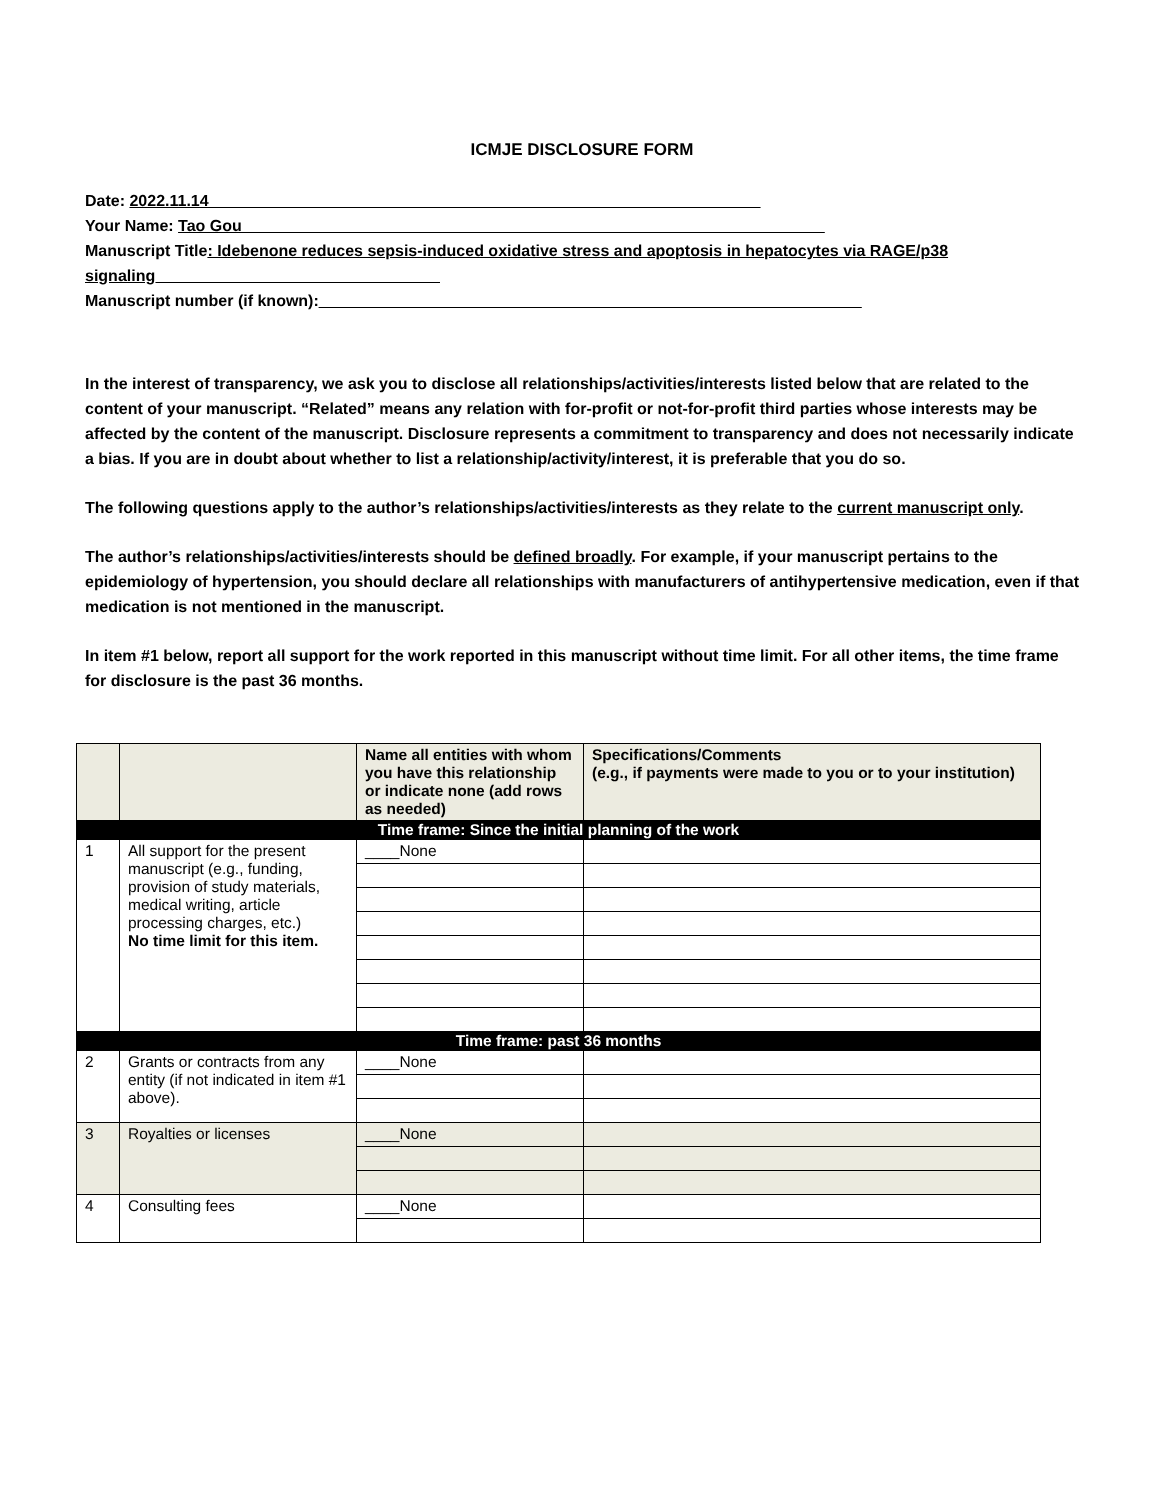ICMJE DISCLOSURE FORM
Date: 2022.11.14______________________________________________________________
Your Name: Tao Gou _________________________________________________________________
Manuscript Title: Idebenone reduces sepsis-induced oxidative stress and apoptosis in hepatocytes via RAGE/p38 signaling________________________________
Manuscript number (if known):_____________________________________________________________
In the interest of transparency, we ask you to disclose all relationships/activities/interests listed below that are related to the content of your manuscript. “Related” means any relation with for-profit or not-for-profit third parties whose interests may be affected by the content of the manuscript. Disclosure represents a commitment to transparency and does not necessarily indicate a bias. If you are in doubt about whether to list a relationship/activity/interest, it is preferable that you do so.
The following questions apply to the author’s relationships/activities/interests as they relate to the current manuscript only.
The author’s relationships/activities/interests should be defined broadly. For example, if your manuscript pertains to the epidemiology of hypertension, you should declare all relationships with manufacturers of antihypertensive medication, even if that medication is not mentioned in the manuscript.
In item #1 below, report all support for the work reported in this manuscript without time limit. For all other items, the time frame for disclosure is the past 36 months.
| | | Name all entities with whom you have this relationship or indicate none (add rows as needed) | Specifications/Comments (e.g., if payments were made to you or to your institution) |
| --- | --- | --- | --- |
| Time frame: Since the initial planning of the work | | | |
| 1 | All support for the present manuscript (e.g., funding, provision of study materials, medical writing, article processing charges, etc.) No time limit for this item. | ____None | |
| Time frame: past 36 months | | | |
| 2 | Grants or contracts from any entity (if not indicated in item #1 above). | ____None | |
| 3 | Royalties or licenses | ____None | |
| 4 | Consulting fees | ____None | |